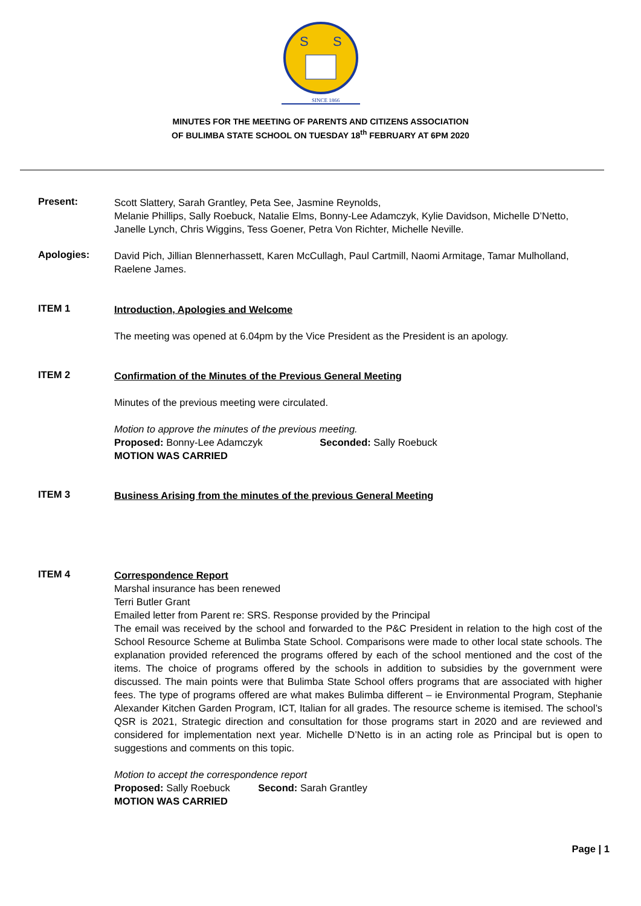S
S
SINCE 1866
MINUTES FOR THE MEETING OF PARENTS AND CITIZENS ASSOCIATION
OF BULIMBA STATE SCHOOL ON TUESDAY 18<sup>th</sup> FEBRUARY AT 6PM 2020
Present:
Scott Slattery, Sarah Grantley, Peta See, Jasmine Reynolds,
Melanie Phillips, Sally Roebuck, Natalie Elms, Bonny-Lee Adamczyk, Kylie Davidson, Michelle D’Netto, Janelle Lynch, Chris Wiggins, Tess Goener, Petra Von Richter, Michelle Neville.
Apologies:
David Pich, Jillian Blennerhassett, Karen McCullagh, Paul Cartmill, Naomi Armitage, Tamar Mulholland, Raelene James.
ITEM 1
Introduction, Apologies and Welcome
The meeting was opened at 6.04pm by the Vice President as the President is an apology.
ITEM 2
Confirmation of the Minutes of the Previous General Meeting
Minutes of the previous meeting were circulated.
Motion to approve the minutes of the previous meeting.
Proposed: Bonny-Lee Adamczyk Seconded: Sally Roebuck
MOTION WAS CARRIED
ITEM 3
Business Arising from the minutes of the previous General Meeting
ITEM 4
Correspondence Report
Marshal insurance has been renewed
Terri Butler Grant
Emailed letter from Parent re: SRS. Response provided by the Principal
The email was received by the school and forwarded to the P&C President in relation to the high cost of the School Resource Scheme at Bulimba State School. Comparisons were made to other local state schools. The explanation provided referenced the programs offered by each of the school mentioned and the cost of the items. The choice of programs offered by the schools in addition to subsidies by the government were discussed. The main points were that Bulimba State School offers programs that are associated with higher fees. The type of programs offered are what makes Bulimba different – ie Environmental Program, Stephanie Alexander Kitchen Garden Program, ICT, Italian for all grades. The resource scheme is itemised. The school’s QSR is 2021, Strategic direction and consultation for those programs start in 2020 and are reviewed and considered for implementation next year. Michelle D’Netto is in an acting role as Principal but is open to suggestions and comments on this topic.
Motion to accept the correspondence report
Proposed: Sally Roebuck Second: Sarah Grantley
MOTION WAS CARRIED
Page | 1